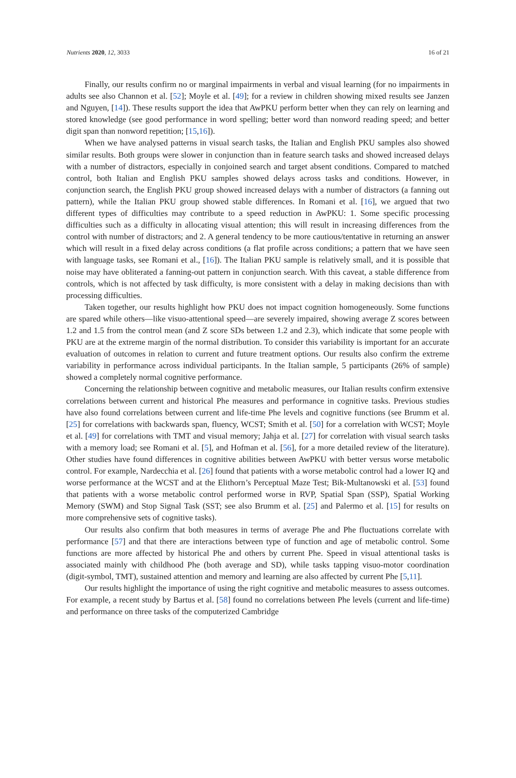Nutrients 2020, 12, 3033 16 of 21
Finally, our results confirm no or marginal impairments in verbal and visual learning (for no impairments in adults see also Channon et al. [52]; Moyle et al. [49]; for a review in children showing mixed results see Janzen and Nguyen, [14]). These results support the idea that AwPKU perform better when they can rely on learning and stored knowledge (see good performance in word spelling; better word than nonword reading speed; and better digit span than nonword repetition; [15,16]).
When we have analysed patterns in visual search tasks, the Italian and English PKU samples also showed similar results. Both groups were slower in conjunction than in feature search tasks and showed increased delays with a number of distractors, especially in conjoined search and target absent conditions. Compared to matched control, both Italian and English PKU samples showed delays across tasks and conditions. However, in conjunction search, the English PKU group showed increased delays with a number of distractors (a fanning out pattern), while the Italian PKU group showed stable differences. In Romani et al. [16], we argued that two different types of difficulties may contribute to a speed reduction in AwPKU: 1. Some specific processing difficulties such as a difficulty in allocating visual attention; this will result in increasing differences from the control with number of distractors; and 2. A general tendency to be more cautious/tentative in returning an answer which will result in a fixed delay across conditions (a flat profile across conditions; a pattern that we have seen with language tasks, see Romani et al., [16]). The Italian PKU sample is relatively small, and it is possible that noise may have obliterated a fanning-out pattern in conjunction search. With this caveat, a stable difference from controls, which is not affected by task difficulty, is more consistent with a delay in making decisions than with processing difficulties.
Taken together, our results highlight how PKU does not impact cognition homogeneously. Some functions are spared while others—like visuo-attentional speed—are severely impaired, showing average Z scores between 1.2 and 1.5 from the control mean (and Z score SDs between 1.2 and 2.3), which indicate that some people with PKU are at the extreme margin of the normal distribution. To consider this variability is important for an accurate evaluation of outcomes in relation to current and future treatment options. Our results also confirm the extreme variability in performance across individual participants. In the Italian sample, 5 participants (26% of sample) showed a completely normal cognitive performance.
Concerning the relationship between cognitive and metabolic measures, our Italian results confirm extensive correlations between current and historical Phe measures and performance in cognitive tasks. Previous studies have also found correlations between current and life-time Phe levels and cognitive functions (see Brumm et al. [25] for correlations with backwards span, fluency, WCST; Smith et al. [50] for a correlation with WCST; Moyle et al. [49] for correlations with TMT and visual memory; Jahja et al. [27] for correlation with visual search tasks with a memory load; see Romani et al. [5], and Hofman et al. [56], for a more detailed review of the literature). Other studies have found differences in cognitive abilities between AwPKU with better versus worse metabolic control. For example, Nardecchia et al. [26] found that patients with a worse metabolic control had a lower IQ and worse performance at the WCST and at the Elithorn’s Perceptual Maze Test; Bik-Multanowski et al. [53] found that patients with a worse metabolic control performed worse in RVP, Spatial Span (SSP), Spatial Working Memory (SWM) and Stop Signal Task (SST; see also Brumm et al. [25] and Palermo et al. [15] for results on more comprehensive sets of cognitive tasks).
Our results also confirm that both measures in terms of average Phe and Phe fluctuations correlate with performance [57] and that there are interactions between type of function and age of metabolic control. Some functions are more affected by historical Phe and others by current Phe. Speed in visual attentional tasks is associated mainly with childhood Phe (both average and SD), while tasks tapping visuo-motor coordination (digit-symbol, TMT), sustained attention and memory and learning are also affected by current Phe [5,11].
Our results highlight the importance of using the right cognitive and metabolic measures to assess outcomes. For example, a recent study by Bartus et al. [58] found no correlations between Phe levels (current and life-time) and performance on three tasks of the computerized Cambridge